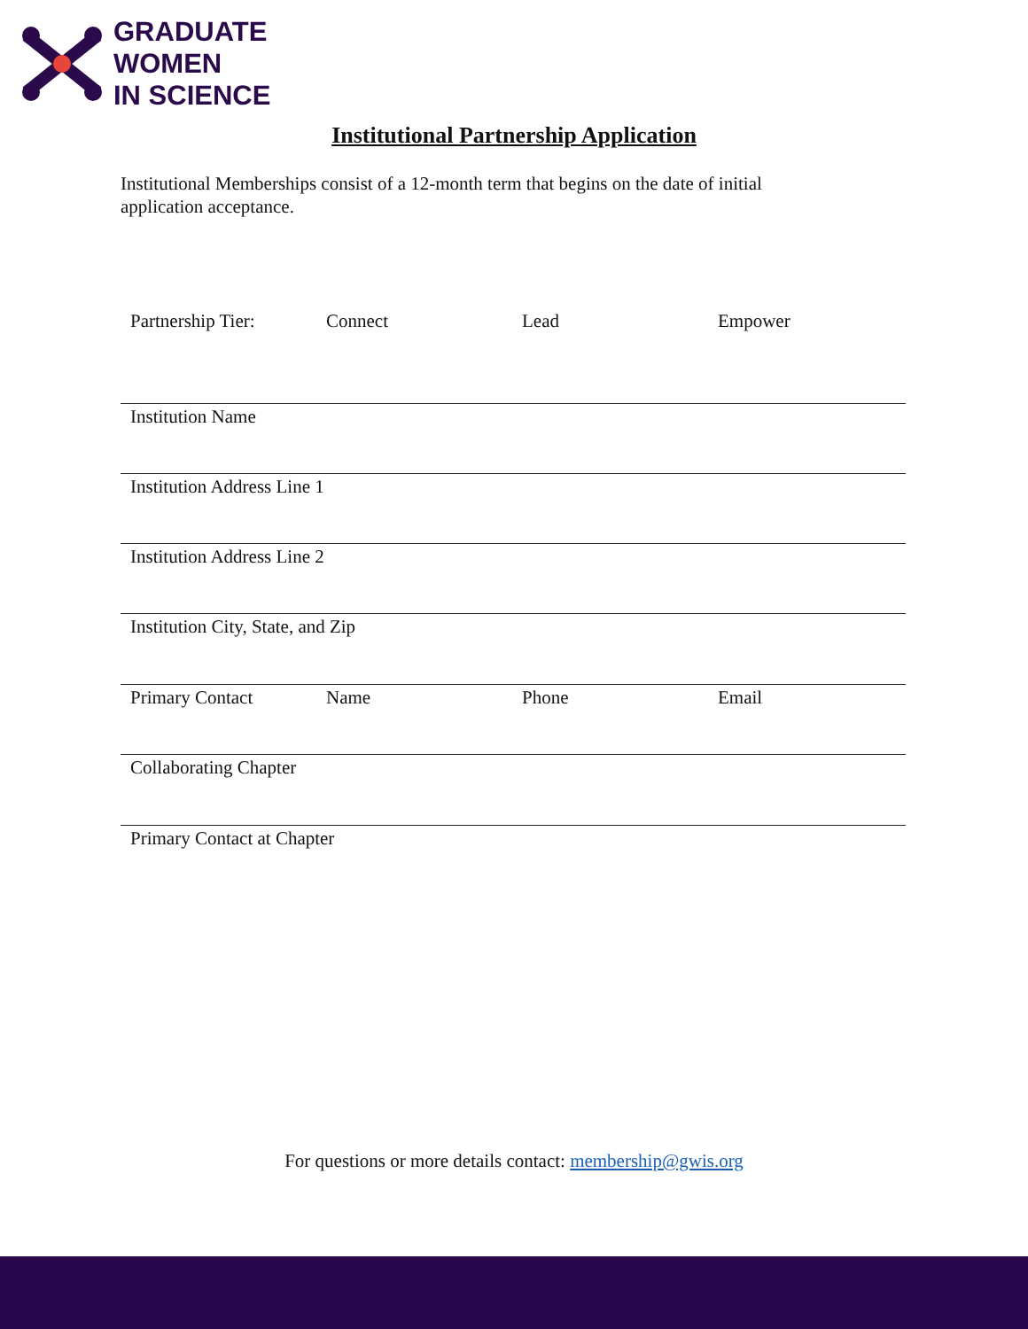GRADUATE
WOMEN
IN SCIENCE
Institutional Partnership Application
Institutional Memberships consist of a 12-month term that begins on the date of initial application acceptance.
Partnership Tier: Connect Lead Empower
Institution Name
Institution Address Line 1
Institution Address Line 2
Institution City, State, and Zip
Primary Contact Name Phone Email
Collaborating Chapter
Primary Contact at Chapter
For questions or more details contact: membership@gwis.org